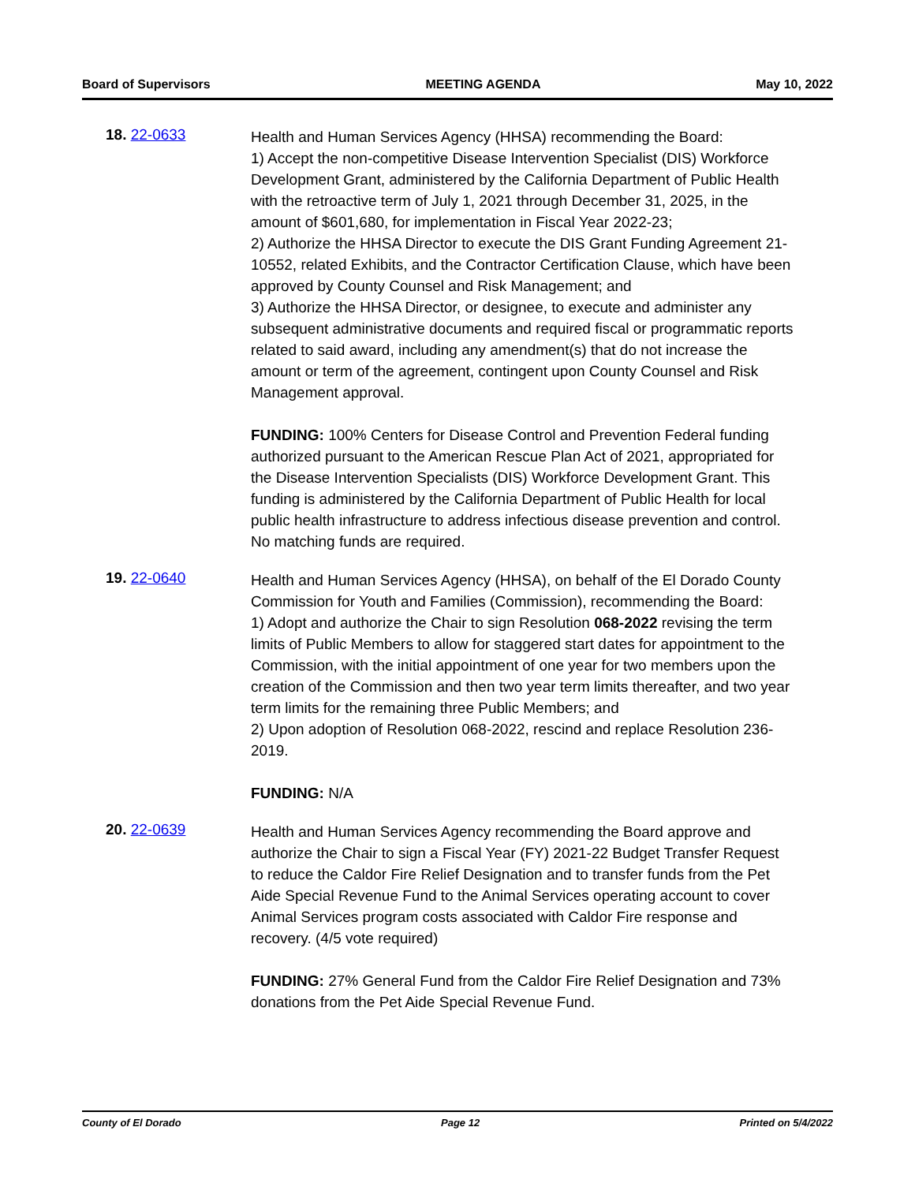Board of Supervisors MEETING AGENDA May 10, 2022
18. 22-0633
Health and Human Services Agency (HHSA) recommending the Board:
1) Accept the non-competitive Disease Intervention Specialist (DIS) Workforce Development Grant, administered by the California Department of Public Health with the retroactive term of July 1, 2021 through December 31, 2025, in the amount of $601,680, for implementation in Fiscal Year 2022-23;
2) Authorize the HHSA Director to execute the DIS Grant Funding Agreement 21-10552, related Exhibits, and the Contractor Certification Clause, which have been approved by County Counsel and Risk Management; and
3) Authorize the HHSA Director, or designee, to execute and administer any subsequent administrative documents and required fiscal or programmatic reports related to said award, including any amendment(s) that do not increase the amount or term of the agreement, contingent upon County Counsel and Risk Management approval.
FUNDING: 100% Centers for Disease Control and Prevention Federal funding authorized pursuant to the American Rescue Plan Act of 2021, appropriated for the Disease Intervention Specialists (DIS) Workforce Development Grant. This funding is administered by the California Department of Public Health for local public health infrastructure to address infectious disease prevention and control. No matching funds are required.
19. 22-0640
Health and Human Services Agency (HHSA), on behalf of the El Dorado County Commission for Youth and Families (Commission), recommending the Board:
1) Adopt and authorize the Chair to sign Resolution 068-2022 revising the term limits of Public Members to allow for staggered start dates for appointment to the Commission, with the initial appointment of one year for two members upon the creation of the Commission and then two year term limits thereafter, and two year term limits for the remaining three Public Members; and
2) Upon adoption of Resolution 068-2022, rescind and replace Resolution 236-2019.
FUNDING: N/A
20. 22-0639
Health and Human Services Agency recommending the Board approve and authorize the Chair to sign a Fiscal Year (FY) 2021-22 Budget Transfer Request to reduce the Caldor Fire Relief Designation and to transfer funds from the Pet Aide Special Revenue Fund to the Animal Services operating account to cover Animal Services program costs associated with Caldor Fire response and recovery. (4/5 vote required)
FUNDING: 27% General Fund from the Caldor Fire Relief Designation and 73% donations from the Pet Aide Special Revenue Fund.
County of El Dorado Page 12 Printed on 5/4/2022